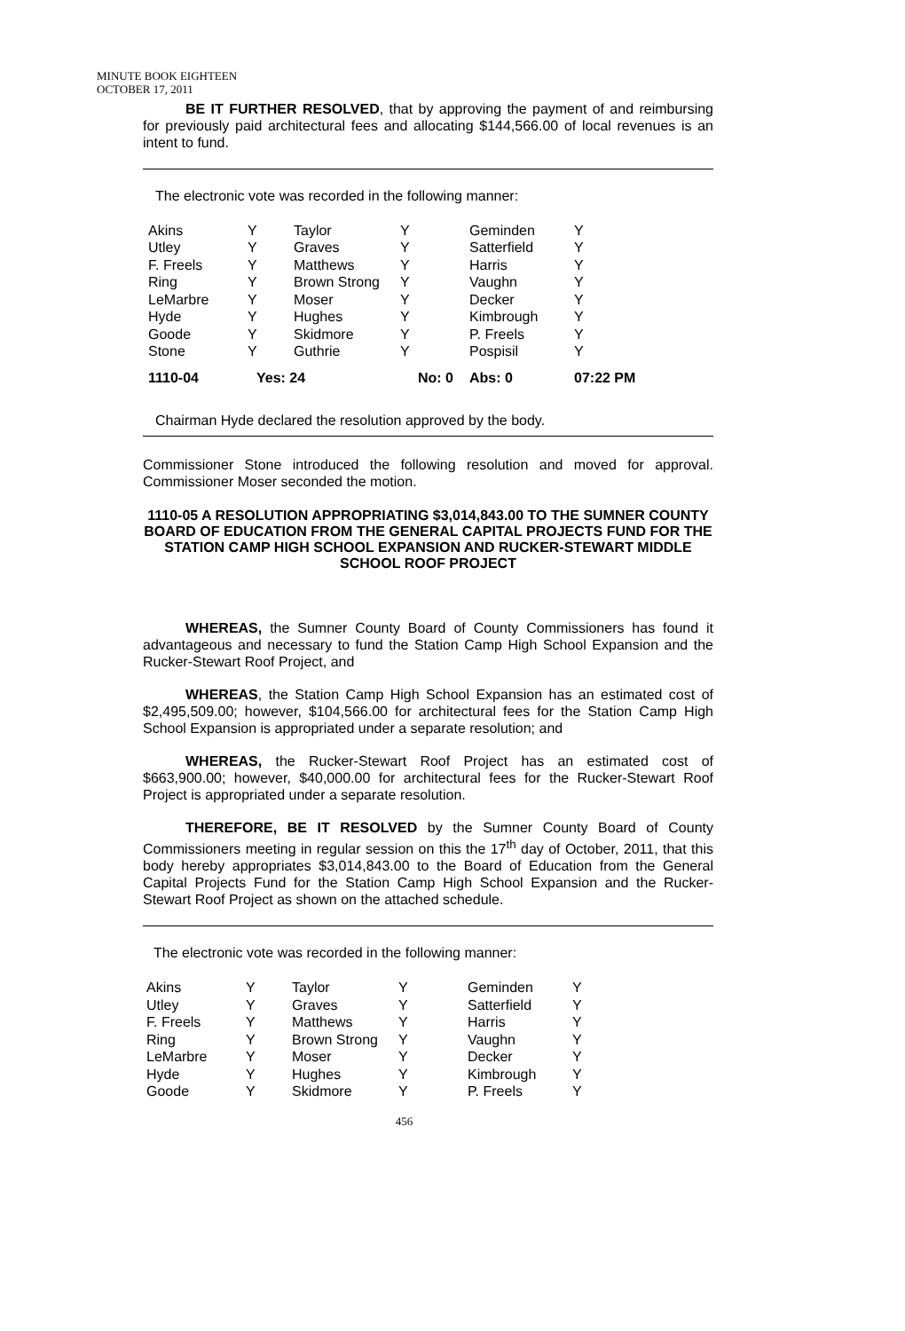MINUTE BOOK EIGHTEEN
OCTOBER 17, 2011
BE IT FURTHER RESOLVED, that by approving the payment of and reimbursing for previously paid architectural fees and allocating $144,566.00 of local revenues is an intent to fund.
The electronic vote was recorded in the following manner:
| Akins | Y | Taylor | Y | Geminden | Y |
| Utley | Y | Graves | Y | Satterfield | Y |
| F. Freels | Y | Matthews | Y | Harris | Y |
| Ring | Y | Brown Strong | Y | Vaughn | Y |
| LeMarbre | Y | Moser | Y | Decker | Y |
| Hyde | Y | Hughes | Y | Kimbrough | Y |
| Goode | Y | Skidmore | Y | P. Freels | Y |
| Stone | Y | Guthrie | Y | Pospisil | Y |
| 1110-04 | Yes: 24 | | No: 0 | Abs: 0 | 07:22 PM |
Chairman Hyde declared the resolution approved by the body.
Commissioner Stone introduced the following resolution and moved for approval. Commissioner Moser seconded the motion.
1110-05 A RESOLUTION APPROPRIATING $3,014,843.00 TO THE SUMNER COUNTY BOARD OF EDUCATION FROM THE GENERAL CAPITAL PROJECTS FUND FOR THE STATION CAMP HIGH SCHOOL EXPANSION AND RUCKER-STEWART MIDDLE SCHOOL ROOF PROJECT
WHEREAS, the Sumner County Board of County Commissioners has found it advantageous and necessary to fund the Station Camp High School Expansion and the Rucker-Stewart Roof Project, and
WHEREAS, the Station Camp High School Expansion has an estimated cost of $2,495,509.00; however, $104,566.00 for architectural fees for the Station Camp High School Expansion is appropriated under a separate resolution; and
WHEREAS, the Rucker-Stewart Roof Project has an estimated cost of $663,900.00; however, $40,000.00 for architectural fees for the Rucker-Stewart Roof Project is appropriated under a separate resolution.
THEREFORE, BE IT RESOLVED by the Sumner County Board of County Commissioners meeting in regular session on this the 17<sup>th</sup> day of October, 2011, that this body hereby appropriates $3,014,843.00 to the Board of Education from the General Capital Projects Fund for the Station Camp High School Expansion and the Rucker-Stewart Roof Project as shown on the attached schedule.
The electronic vote was recorded in the following manner:
| Akins | Y | Taylor | Y | Geminden | Y |
| Utley | Y | Graves | Y | Satterfield | Y |
| F. Freels | Y | Matthews | Y | Harris | Y |
| Ring | Y | Brown Strong | Y | Vaughn | Y |
| LeMarbre | Y | Moser | Y | Decker | Y |
| Hyde | Y | Hughes | Y | Kimbrough | Y |
| Goode | Y | Skidmore | Y | P. Freels | Y |
456